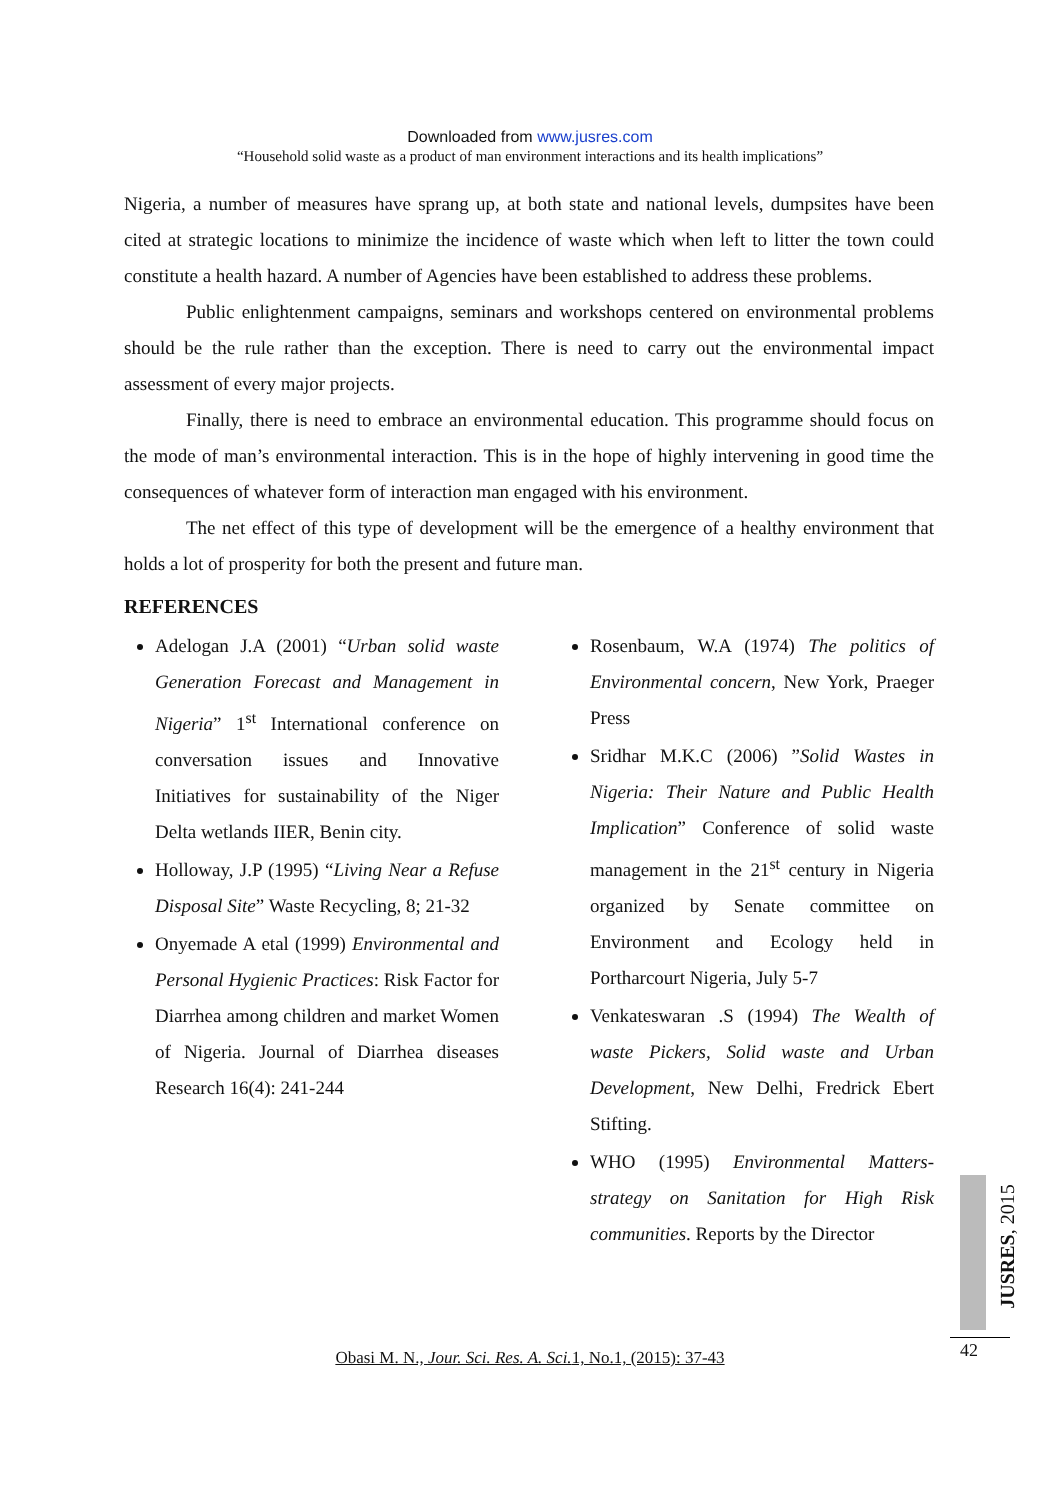Downloaded from www.jusres.com
“Household solid waste as a product of man environment interactions and its health implications”
Nigeria, a number of measures have sprang up, at both state and national levels, dumpsites have been cited at strategic locations to minimize the incidence of waste which when left to litter the town could constitute a health hazard. A number of Agencies have been established to address these problems.
Public enlightenment campaigns, seminars and workshops centered on environmental problems should be the rule rather than the exception. There is need to carry out the environmental impact assessment of every major projects.
Finally, there is need to embrace an environmental education. This programme should focus on the mode of man’s environmental interaction. This is in the hope of highly intervening in good time the consequences of whatever form of interaction man engaged with his environment.
The net effect of this type of development will be the emergence of a healthy environment that holds a lot of prosperity for both the present and future man.
REFERENCES
Adelogan J.A (2001) “Urban solid waste Generation Forecast and Management in Nigeria” 1<sup>st</sup> International conference on conversation issues and Innovative Initiatives for sustainability of the Niger Delta wetlands IIER, Benin city.
Holloway, J.P (1995) “Living Near a Refuse Disposal Site” Waste Recycling, 8; 21-32
Onyemade A etal (1999) Environmental and Personal Hygienic Practices: Risk Factor for Diarrhea among children and market Women of Nigeria. Journal of Diarrhea diseases Research 16(4): 241-244
Rosenbaum, W.A (1974) The politics of Environmental concern, New York, Praeger Press
Sridhar M.K.C (2006) ”Solid Wastes in Nigeria: Their Nature and Public Health Implication” Conference of solid waste management in the 21<sup>st</sup> century in Nigeria organized by Senate committee on Environment and Ecology held in Portharcourt Nigeria, July 5-7
Venkateswaran .S (1994) The Wealth of waste Pickers, Solid waste and Urban Development, New Delhi, Fredrick Ebert Stifting.
WHO (1995) Environmental Matters-strategy on Sanitation for High Risk communities. Reports by the Director
JUSRES, 2015
42
Obasi M. N., Jour. Sci. Res. A. Sci. 1, No.1, (2015): 37-43